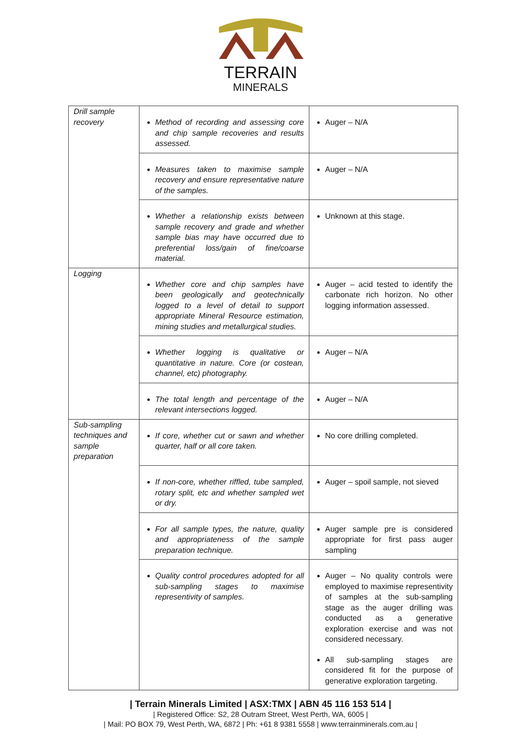TERRAIN
MINERALS
| Drill sample recovery | Method of recording and assessing core and chip sample recoveries and results assessed. | Auger – N/A |
| | Measures taken to maximise sample recovery and ensure representative nature of the samples. | Auger – N/A |
| | Whether a relationship exists between sample recovery and grade and whether sample bias may have occurred due to preferential loss/gain of fine/coarse material. | Unknown at this stage. |
| Logging | Whether core and chip samples have been geologically and geotechnically logged to a level of detail to support appropriate Mineral Resource estimation, mining studies and metallurgical studies. | Auger – acid tested to identify the carbonate rich horizon. No other logging information assessed. |
| | Whether logging is qualitative or quantitative in nature. Core (or costean, channel, etc) photography. | Auger – N/A |
| | The total length and percentage of the relevant intersections logged. | Auger – N/A |
| Sub-sampling techniques and sample preparation | If core, whether cut or sawn and whether quarter, half or all core taken. | No core drilling completed. |
| | If non-core, whether riffled, tube sampled, rotary split, etc and whether sampled wet or dry. | Auger – spoil sample, not sieved |
| | For all sample types, the nature, quality and appropriateness of the sample preparation technique. | Auger sample pre is considered appropriate for first pass auger sampling |
| | Quality control procedures adopted for all sub-sampling stages to maximise representivity of samples. | Auger – No quality controls were employed to maximise representivity of samples at the sub-sampling stage as the auger drilling was conducted as a generative exploration exercise and was not considered necessary. All sub-sampling stages are considered fit for the purpose of generative exploration targeting. |
| Terrain Minerals Limited | ASX:TMX | ABN 45 116 153 514 |
| Registered Office: S2, 28 Outram Street, West Perth, WA, 6005 |
| Mail: PO BOX 79, West Perth, WA, 6872 | Ph: +61 8 9381 5558 | www.terrainminerals.com.au |